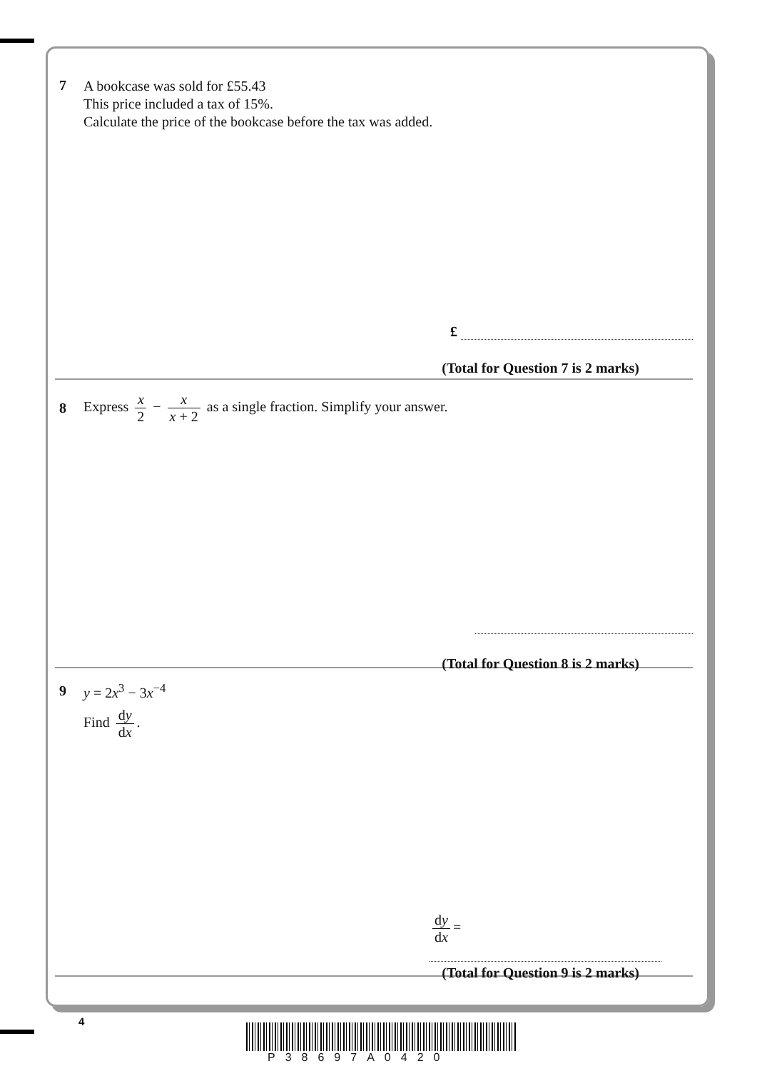7
A bookcase was sold for £55.43
This price included a tax of 15%.
Calculate the price of the bookcase before the tax was added.
£
(Total for Question 7 is 2 marks)
8
Express x 2 − x x + 2 as a single fraction. Simplify your answer.
(Total for Question 8 is 2 marks)
9
y = 2x<sup>3</sup> − 3x<sup>−4</sup>
Find dy dx.
dy dx =
(Total for Question 9 is 2 marks)
4
P38697A0420